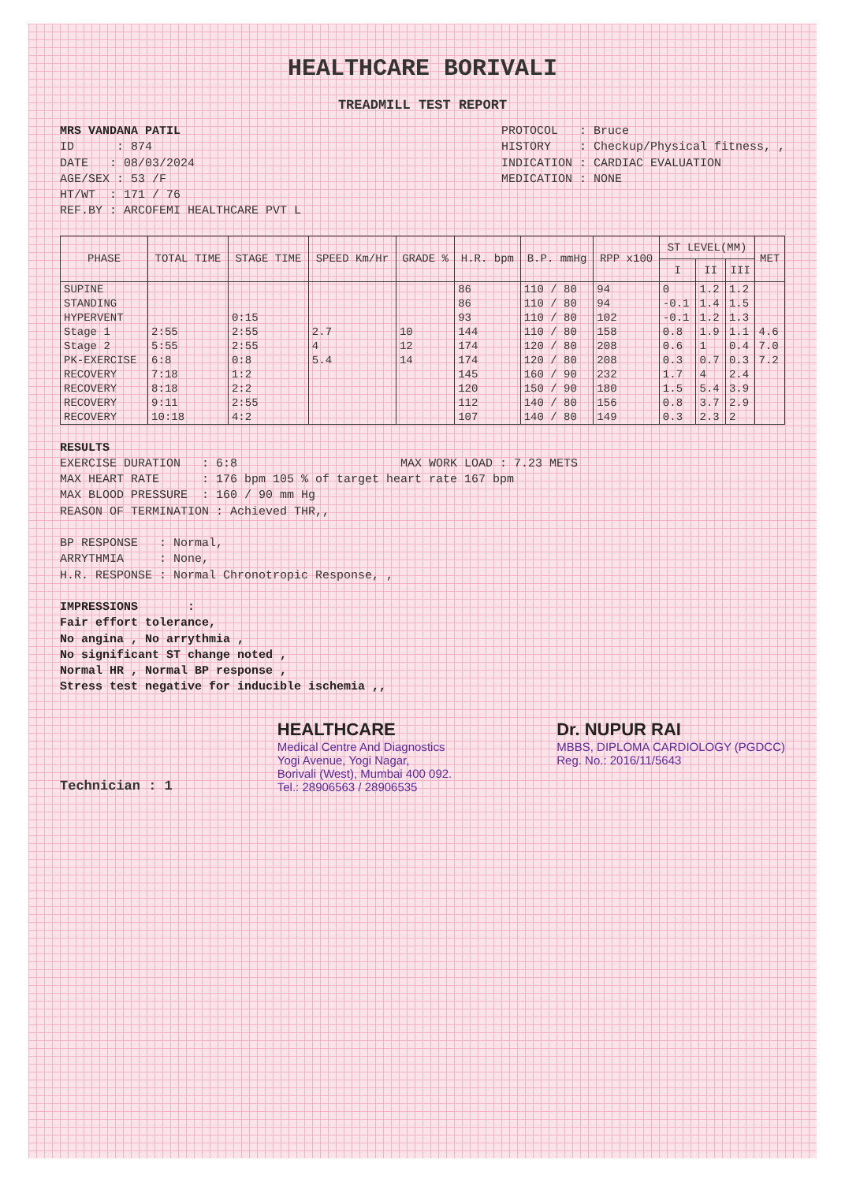HEALTHCARE BORIVALI
TREADMILL TEST REPORT
MRS VANDANA PATIL
ID : 874
DATE : 08/03/2024
AGE/SEX : 53 /F
HT/WT : 171 / 76
REF.BY : ARCOFEMI HEALTHCARE PVT L
PROTOCOL : Bruce
HISTORY : Checkup/Physical fitness, ,
INDICATION : CARDIAC EVALUATION
MEDICATION : NONE
| PHASE | TOTAL TIME | STAGE TIME | SPEED Km/Hr | GRADE % | H.R. bpm | B.P. mmHg | RPP x100 | ST LEVEL(MM) | | | MET |
| --- | --- | --- | --- | --- | --- | --- | --- | --- | --- | --- | --- |
| | | | | | | | | I | II | III | |
| SUPINE | | | | | 86 | 110 / 80 | 94 | 0 | 1.2 | 1.2 | |
| STANDING | | | | | 86 | 110 / 80 | 94 | -0.1 | 1.4 | 1.5 | |
| HYPERVENT | | 0:15 | | | 93 | 110 / 80 | 102 | -0.1 | 1.2 | 1.3 | |
| Stage 1 | 2:55 | 2:55 | 2.7 | 10 | 144 | 110 / 80 | 158 | 0.8 | 1.9 | 1.1 | 4.6 |
| Stage 2 | 5:55 | 2:55 | 4 | 12 | 174 | 120 / 80 | 208 | 0.6 | 1 | 0.4 | 7.0 |
| PK-EXERCISE | 6:8 | 0:8 | 5.4 | 14 | 174 | 120 / 80 | 208 | 0.3 | 0.7 | 0.3 | 7.2 |
| RECOVERY | 7:18 | 1:2 | | | 145 | 160 / 90 | 232 | 1.7 | 4 | 2.4 | |
| RECOVERY | 8:18 | 2:2 | | | 120 | 150 / 90 | 180 | 1.5 | 5.4 | 3.9 | |
| RECOVERY | 9:11 | 2:55 | | | 112 | 140 / 80 | 156 | 0.8 | 3.7 | 2.9 | |
| RECOVERY | 10:18 | 4:2 | | | 107 | 140 / 80 | 149 | 0.3 | 2.3 | 2 | |
RESULTS
EXERCISE DURATION : 6:8 MAX WORK LOAD : 7.23 METS
MAX HEART RATE : 176 bpm 105 % of target heart rate 167 bpm
MAX BLOOD PRESSURE : 160 / 90 mm Hg
REASON OF TERMINATION : Achieved THR,,
BP RESPONSE : Normal,
ARRYTHMIA : None,
H.R. RESPONSE : Normal Chronotropic Response, ,
IMPRESSIONS :
Fair effort tolerance,
No angina , No arrythmia ,
No significant ST change noted ,
Normal HR , Normal BP response ,
Stress test negative for inducible ischemia ,,
Technician : 1
HEALTHCARE
Medical Centre And Diagnostics
Yogi Avenue, Yogi Nagar,
Borivali (West), Mumbai 400 092.
Tel.: 28906563 / 28906535
Dr. NUPUR RAI
MBBS, DIPLOMA CARDIOLOGY (PGDCC)
Reg. No.: 2016/11/5643